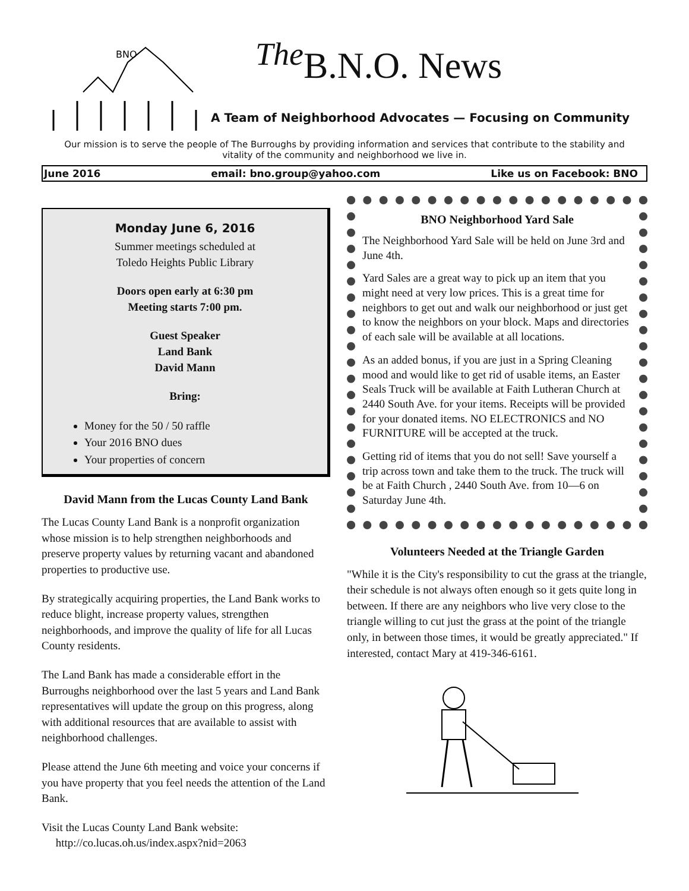BNO
<sup>The</sup>B.N.O. News
A Team of Neighborhood Advocates — Focusing on Community
Our mission is to serve the people of The Burroughs by providing information and services that contribute to the stability and vitality of the community and neighborhood we live in.
June 2016 email: bno.group@yahoo.com Like us on Facebook: BNO
Monday June 6, 2016
Summer meetings scheduled at
Toledo Heights Public Library
Doors open early at 6:30 pm
Meeting starts 7:00 pm.
Guest Speaker
Land Bank
David Mann
Bring:
Money for the 50 / 50 raffle
Your 2016 BNO dues
Your properties of concern
David Mann from the Lucas County Land Bank
The Lucas County Land Bank is a nonprofit organization whose mission is to help strengthen neighborhoods and preserve property values by returning vacant and abandoned properties to productive use.
By strategically acquiring properties, the Land Bank works to reduce blight, increase property values, strengthen neighborhoods, and improve the quality of life for all Lucas County residents.
The Land Bank has made a considerable effort in the Burroughs neighborhood over the last 5 years and Land Bank representatives will update the group on this progress, along with additional resources that are available to assist with neighborhood challenges.
Please attend the June 6th meeting and voice your concerns if you have property that you feel needs the attention of the Land Bank.
Visit the Lucas County Land Bank website:
http://co.lucas.oh.us/index.aspx?nid=2063
BNO Neighborhood Yard Sale
The Neighborhood Yard Sale will be held on June 3rd and June 4th.
Yard Sales are a great way to pick up an item that you might need at very low prices. This is a great time for neighbors to get out and walk our neighborhood or just get to know the neighbors on your block. Maps and directories of each sale will be available at all locations.
As an added bonus, if you are just in a Spring Cleaning mood and would like to get rid of usable items, an Easter Seals Truck will be available at Faith Lutheran Church at 2440 South Ave. for your items. Receipts will be provided for your donated items. NO ELECTRONICS and NO FURNITURE will be accepted at the truck.
Getting rid of items that you do not sell! Save yourself a trip across town and take them to the truck. The truck will be at Faith Church , 2440 South Ave. from 10—6 on Saturday June 4th.
Volunteers Needed at the Triangle Garden
"While it is the City's responsibility to cut the grass at the triangle, their schedule is not always often enough so it gets quite long in between. If there are any neighbors who live very close to the triangle willing to cut just the grass at the point of the triangle only, in between those times, it would be greatly appreciated." If interested, contact Mary at 419-346-6161.